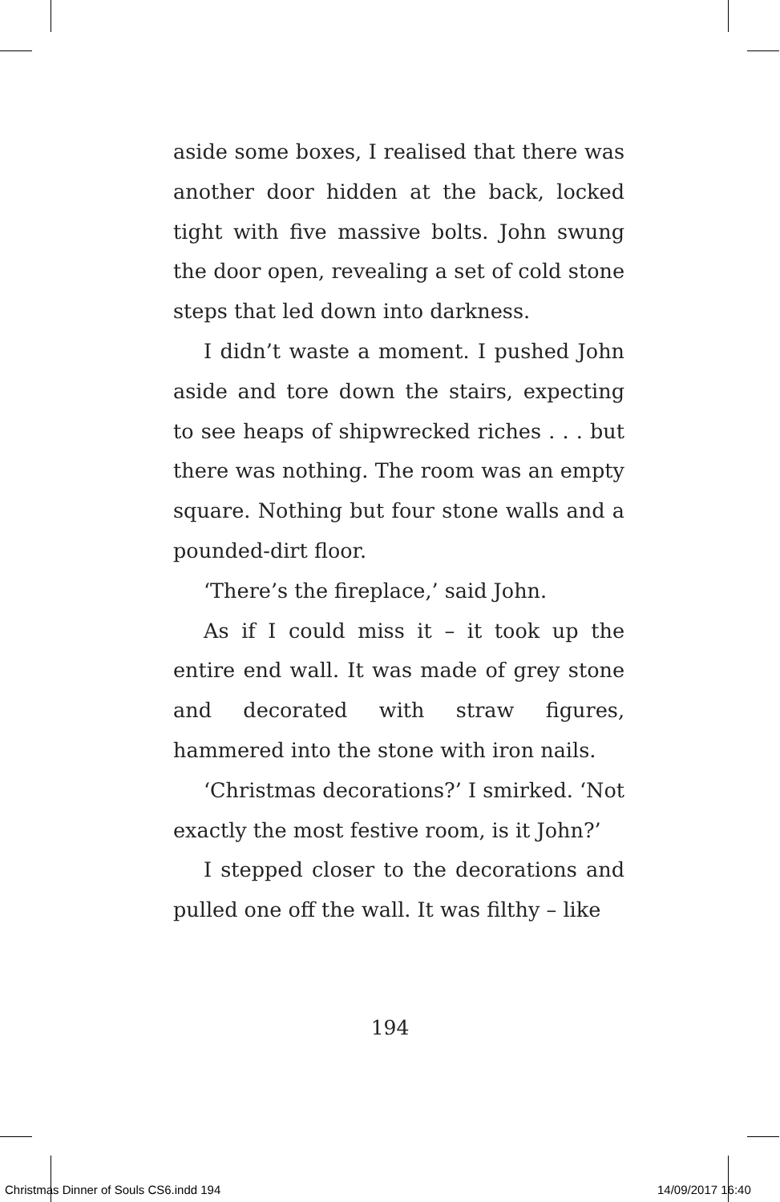aside some boxes, I realised that there was another door hidden at the back, locked tight with five massive bolts. John swung the door open, revealing a set of cold stone steps that led down into darkness.
I didn’t waste a moment. I pushed John aside and tore down the stairs, expecting to see heaps of shipwrecked riches . . . but there was nothing. The room was an empty square. Nothing but four stone walls and a pounded-dirt floor.
‘There’s the fireplace,’ said John.
As if I could miss it – it took up the entire end wall. It was made of grey stone and decorated with straw figures, hammered into the stone with iron nails.
‘Christmas decorations?’ I smirked. ‘Not exactly the most festive room, is it John?’
I stepped closer to the decorations and pulled one off the wall. It was filthy – like
194
Christmas Dinner of Souls CS6.indd 194
14/09/2017 16:40